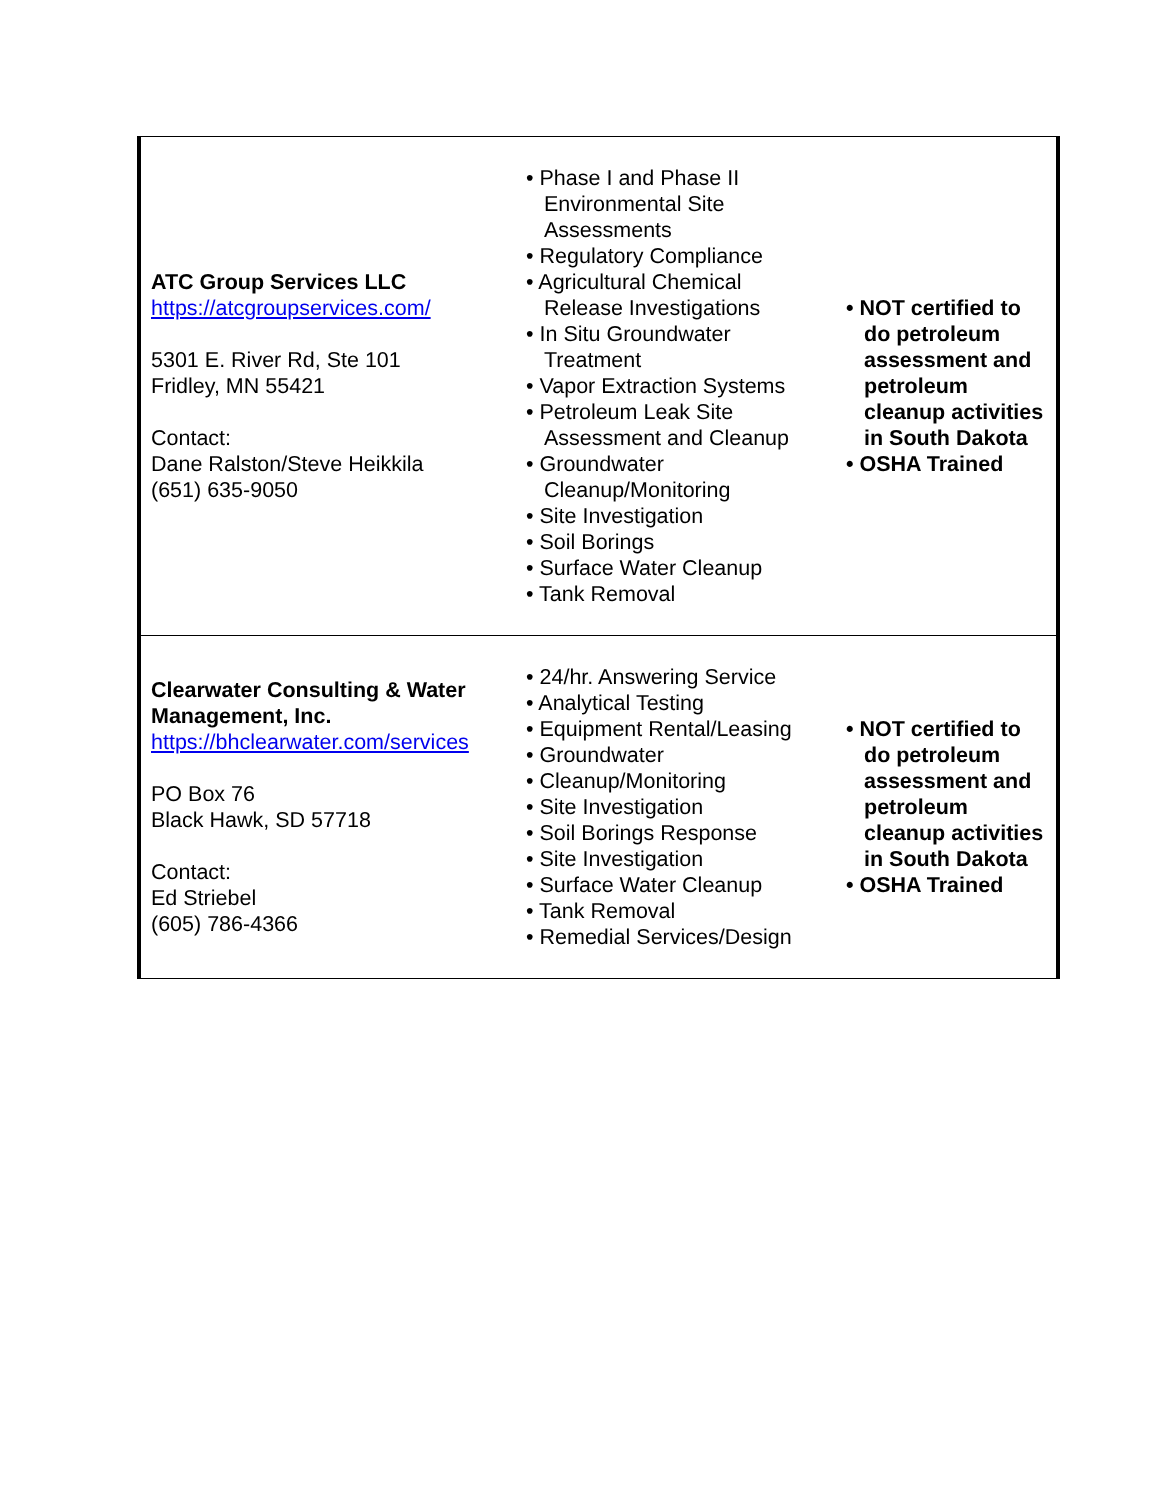| ATC Group Services LLC https://atcgroupservices.com/ 5301 E. River Rd, Ste 101 Fridley, MN 55421 Contact: Dane Ralston/Steve Heikkila (651) 635-9050 | • Phase I and Phase II Environmental Site Assessments • Regulatory Compliance • Agricultural Chemical Release Investigations • In Situ Groundwater Treatment • Vapor Extraction Systems • Petroleum Leak Site Assessment and Cleanup • Groundwater Cleanup/Monitoring • Site Investigation • Soil Borings • Surface Water Cleanup • Tank Removal | • NOT certified to do petroleum assessment and petroleum cleanup activities in South Dakota • OSHA Trained |
| Clearwater Consulting & Water Management, Inc. https://bhclearwater.com/services PO Box 76 Black Hawk, SD 57718 Contact: Ed Striebel (605) 786-4366 | • 24/hr. Answering Service • Analytical Testing • Equipment Rental/Leasing • Groundwater • Cleanup/Monitoring • Site Investigation • Soil Borings Response • Site Investigation • Surface Water Cleanup • Tank Removal • Remedial Services/Design | • NOT certified to do petroleum assessment and petroleum cleanup activities in South Dakota • OSHA Trained |